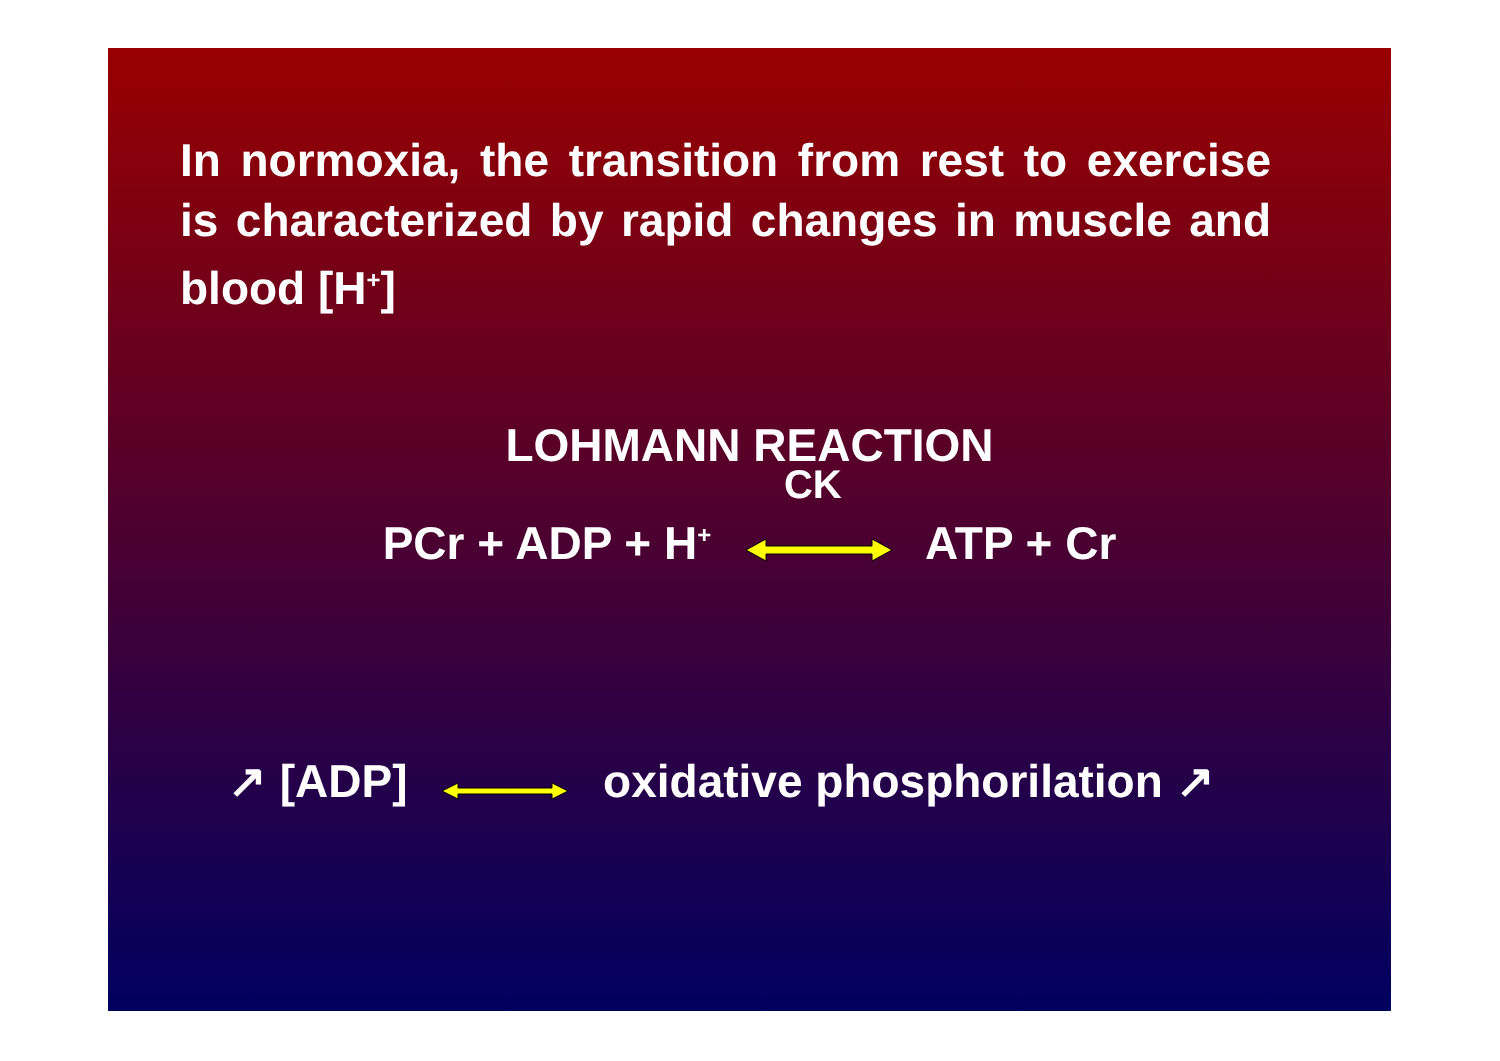In normoxia, the transition from rest to exercise is characterized by rapid changes in muscle and blood [H<sup>+</sup>]
LOHMANN REACTION
PCr + ADP + H<sup>+</sup> CK ATP + Cr
↗ [ADP] oxidative phosphorilation ↗